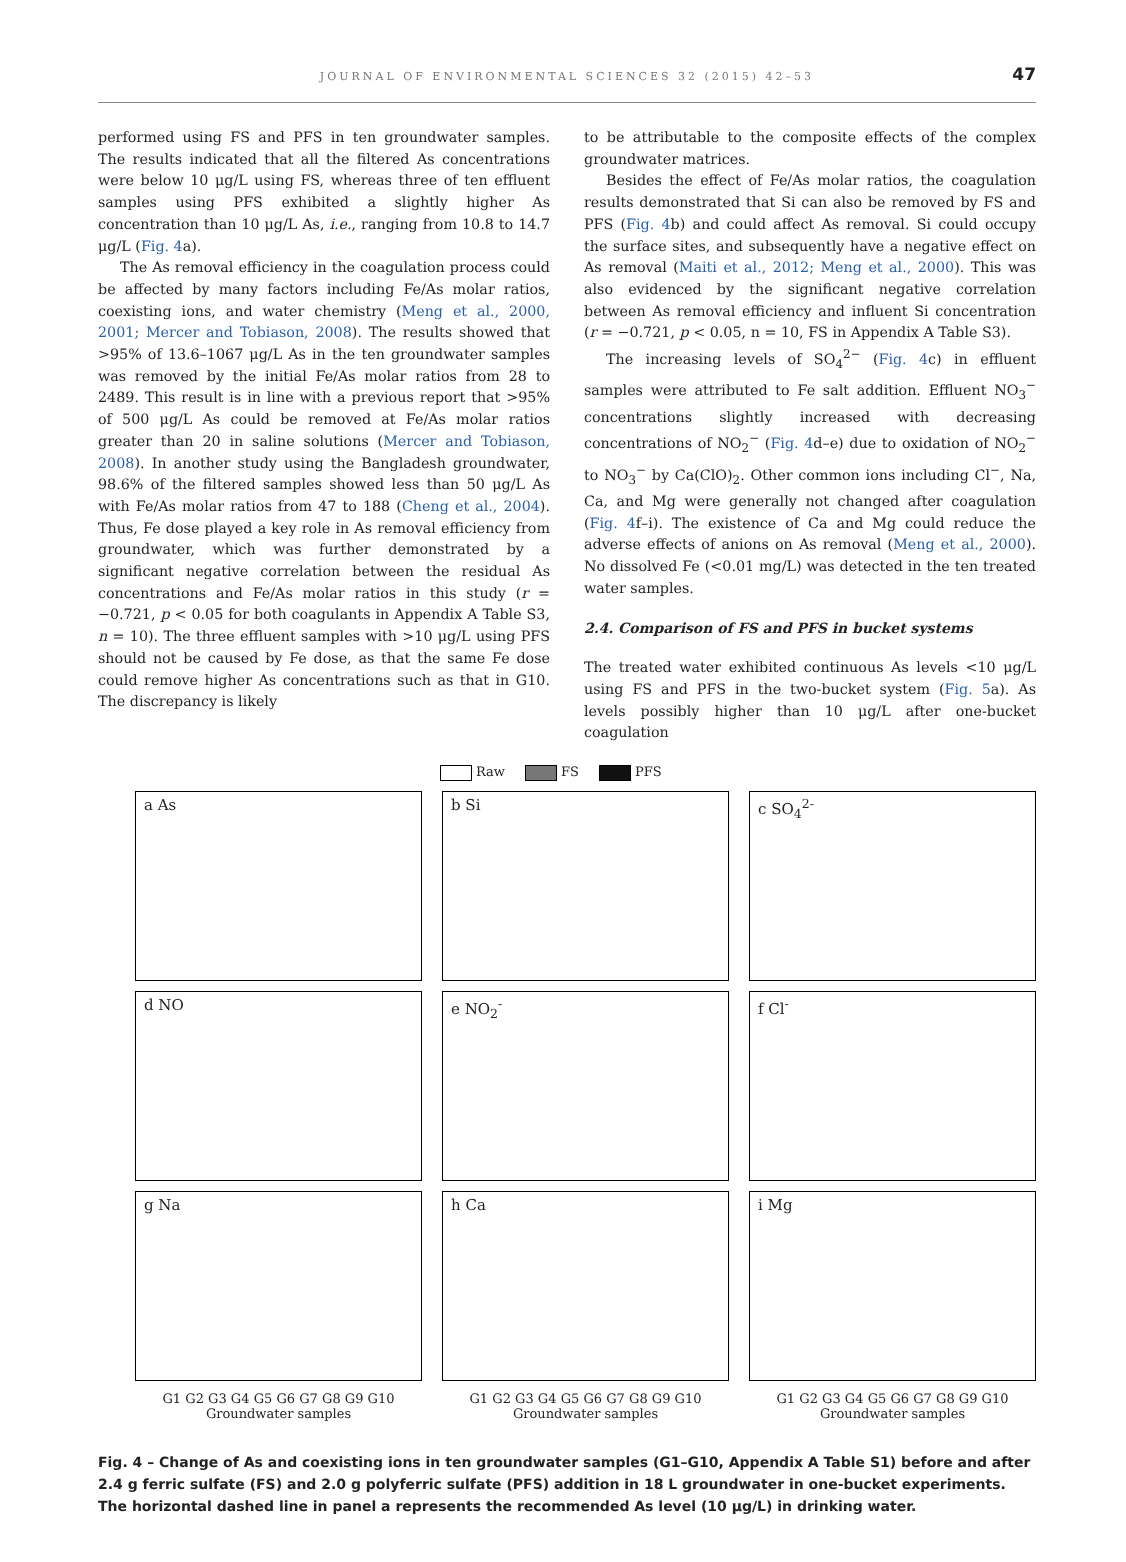JOURNAL OF ENVIRONMENTAL SCIENCES 32 (2015) 42–53
47
performed using FS and PFS in ten groundwater samples. The results indicated that all the filtered As concentrations were below 10 μg/L using FS, whereas three of ten effluent samples using PFS exhibited a slightly higher As concentration than 10 μg/L As, i.e., ranging from 10.8 to 14.7 μg/L (Fig. 4a).
The As removal efficiency in the coagulation process could be affected by many factors including Fe/As molar ratios, coexisting ions, and water chemistry (Meng et al., 2000, 2001; Mercer and Tobiason, 2008). The results showed that >95% of 13.6–1067 μg/L As in the ten groundwater samples was removed by the initial Fe/As molar ratios from 28 to 2489. This result is in line with a previous report that >95% of 500 μg/L As could be removed at Fe/As molar ratios greater than 20 in saline solutions (Mercer and Tobiason, 2008). In another study using the Bangladesh groundwater, 98.6% of the filtered samples showed less than 50 μg/L As with Fe/As molar ratios from 47 to 188 (Cheng et al., 2004). Thus, Fe dose played a key role in As removal efficiency from groundwater, which was further demonstrated by a significant negative correlation between the residual As concentrations and Fe/As molar ratios in this study (r = −0.721, p < 0.05 for both coagulants in Appendix A Table S3, n = 10). The three effluent samples with >10 μg/L using PFS should not be caused by Fe dose, as that the same Fe dose could remove higher As concentrations such as that in G10. The discrepancy is likely
to be attributable to the composite effects of the complex groundwater matrices.
Besides the effect of Fe/As molar ratios, the coagulation results demonstrated that Si can also be removed by FS and PFS (Fig. 4b) and could affect As removal. Si could occupy the surface sites, and subsequently have a negative effect on As removal (Maiti et al., 2012; Meng et al., 2000). This was also evidenced by the significant negative correlation between As removal efficiency and influent Si concentration (r = −0.721, p < 0.05, n = 10, FS in Appendix A Table S3).
The increasing levels of SO<sub>4</sub><sup>2−</sup> (Fig. 4c) in effluent samples were attributed to Fe salt addition. Effluent NO<sub>3</sub><sup>−</sup> concentrations slightly increased with decreasing concentrations of NO<sub>2</sub><sup>−</sup> (Fig. 4d–e) due to oxidation of NO<sub>2</sub><sup>−</sup> to NO<sub>3</sub><sup>−</sup> by Ca(ClO)<sub>2</sub>. Other common ions including Cl<sup>−</sup>, Na, Ca, and Mg were generally not changed after coagulation (Fig. 4f–i). The existence of Ca and Mg could reduce the adverse effects of anions on As removal (Meng et al., 2000). No dissolved Fe (<0.01 mg/L) was detected in the ten treated water samples.
2.4. Comparison of FS and PFS in bucket systems
The treated water exhibited continuous As levels <10 μg/L using FS and PFS in the two-bucket system (Fig. 5a). As levels possibly higher than 10 μg/L after one-bucket coagulation
Raw FS PFS
a As
b Si
c SO<sub>4</sub><sup>2-</sup>
d NO
e NO<sub>2</sub><sup>-</sup>
f Cl<sup>-</sup>
g Na
h Ca
i Mg
G1 G2 G3 G4 G5 G6 G7 G8 G9 G10
Groundwater samples
G1 G2 G3 G4 G5 G6 G7 G8 G9 G10
Groundwater samples
G1 G2 G3 G4 G5 G6 G7 G8 G9 G10
Groundwater samples
Fig. 4 – Change of As and coexisting ions in ten groundwater samples (G1–G10, Appendix A Table S1) before and after 2.4 g ferric sulfate (FS) and 2.0 g polyferric sulfate (PFS) addition in 18 L groundwater in one-bucket experiments. The horizontal dashed line in panel a represents the recommended As level (10 μg/L) in drinking water.